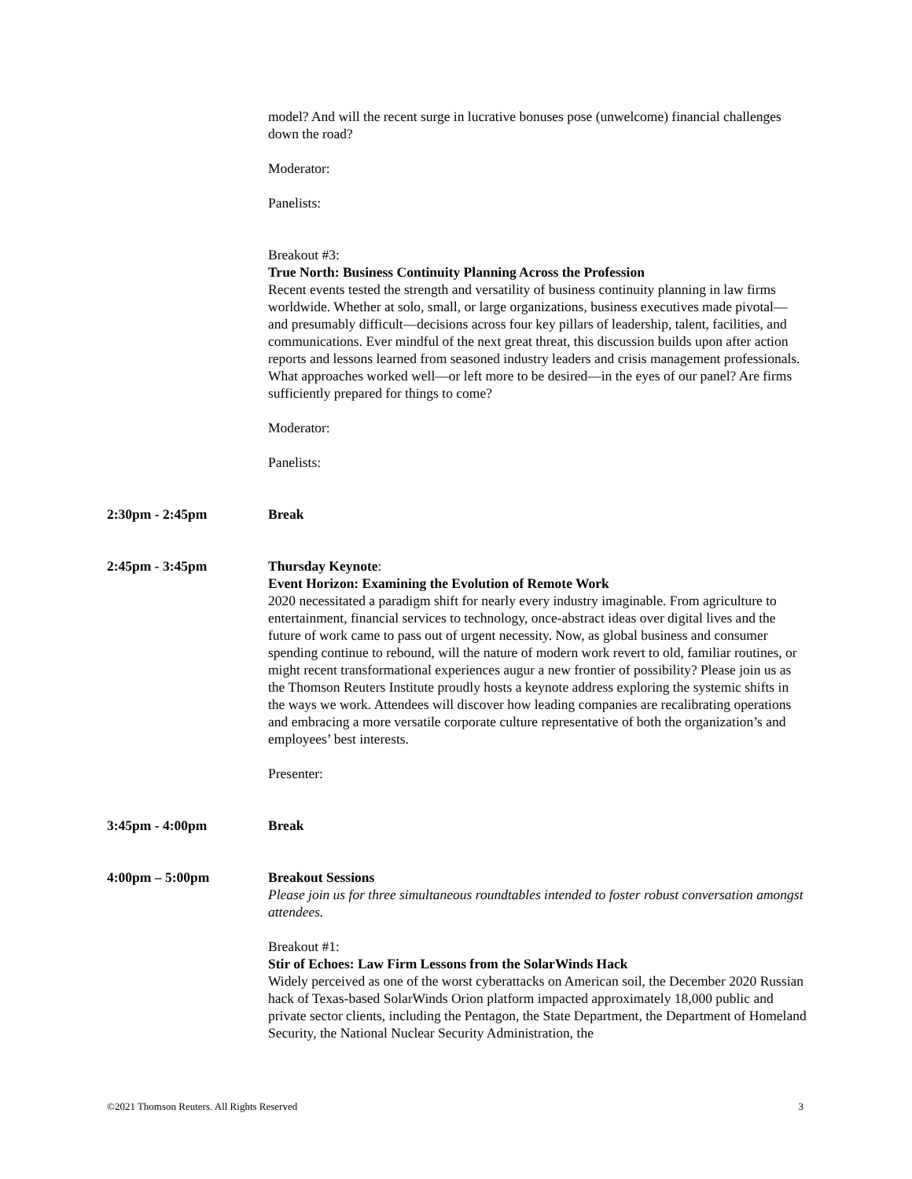model? And will the recent surge in lucrative bonuses pose (unwelcome) financial challenges down the road?
Moderator:
Panelists:
Breakout #3:
True North: Business Continuity Planning Across the Profession
Recent events tested the strength and versatility of business continuity planning in law firms worldwide. Whether at solo, small, or large organizations, business executives made pivotal—and presumably difficult—decisions across four key pillars of leadership, talent, facilities, and communications. Ever mindful of the next great threat, this discussion builds upon after action reports and lessons learned from seasoned industry leaders and crisis management professionals. What approaches worked well—or left more to be desired—in the eyes of our panel? Are firms sufficiently prepared for things to come?
Moderator:
Panelists:
2:30pm - 2:45pm Break
2:45pm - 3:45pm Thursday Keynote:
Event Horizon: Examining the Evolution of Remote Work
2020 necessitated a paradigm shift for nearly every industry imaginable. From agriculture to entertainment, financial services to technology, once-abstract ideas over digital lives and the future of work came to pass out of urgent necessity. Now, as global business and consumer spending continue to rebound, will the nature of modern work revert to old, familiar routines, or might recent transformational experiences augur a new frontier of possibility? Please join us as the Thomson Reuters Institute proudly hosts a keynote address exploring the systemic shifts in the ways we work. Attendees will discover how leading companies are recalibrating operations and embracing a more versatile corporate culture representative of both the organization’s and employees’ best interests.
Presenter:
3:45pm - 4:00pm Break
4:00pm – 5:00pm Breakout Sessions
Please join us for three simultaneous roundtables intended to foster robust conversation amongst attendees.
Breakout #1:
Stir of Echoes: Law Firm Lessons from the SolarWinds Hack
Widely perceived as one of the worst cyberattacks on American soil, the December 2020 Russian hack of Texas-based SolarWinds Orion platform impacted approximately 18,000 public and private sector clients, including the Pentagon, the State Department, the Department of Homeland Security, the National Nuclear Security Administration, the
©2021 Thomson Reuters. All Rights Reserved 3